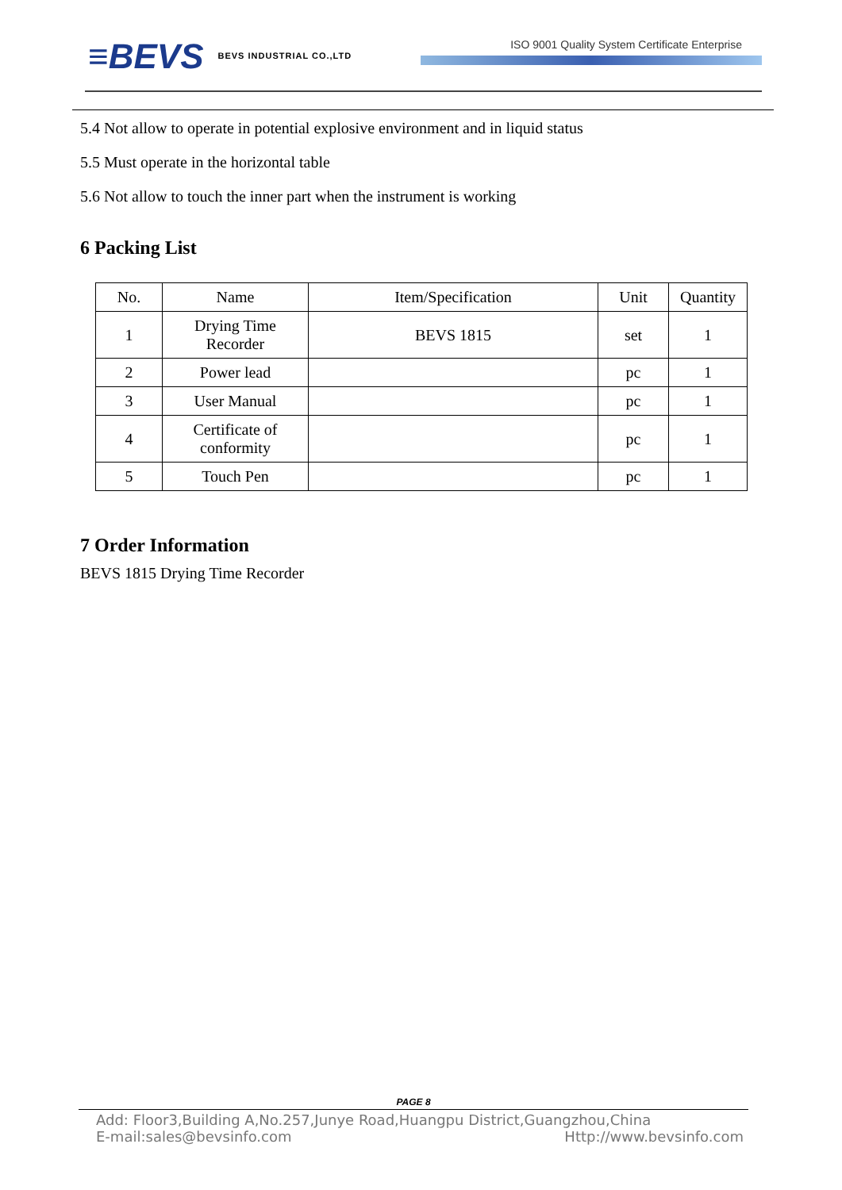≡BEVS
BEVS INDUSTRIAL CO.,LTD
ISO 9001 Quality System Certificate Enterprise
5.4 Not allow to operate in potential explosive environment and in liquid status
5.5 Must operate in the horizontal table
5.6 Not allow to touch the inner part when the instrument is working
6 Packing List
| No. | Name | Item/Specification | Unit | Quantity |
| --- | --- | --- | --- | --- |
| 1 | Drying Time Recorder | BEVS 1815 | set | 1 |
| 2 | Power lead | | pc | 1 |
| 3 | User Manual | | pc | 1 |
| 4 | Certificate of conformity | | pc | 1 |
| 5 | Touch Pen | | pc | 1 |
7 Order Information
BEVS 1815 Drying Time Recorder
PAGE 8
Add: Floor3,Building A,No.257,Junye Road,Huangpu District,Guangzhou,China
E-mail:sales@bevsinfo.com Http://www.bevsinfo.com